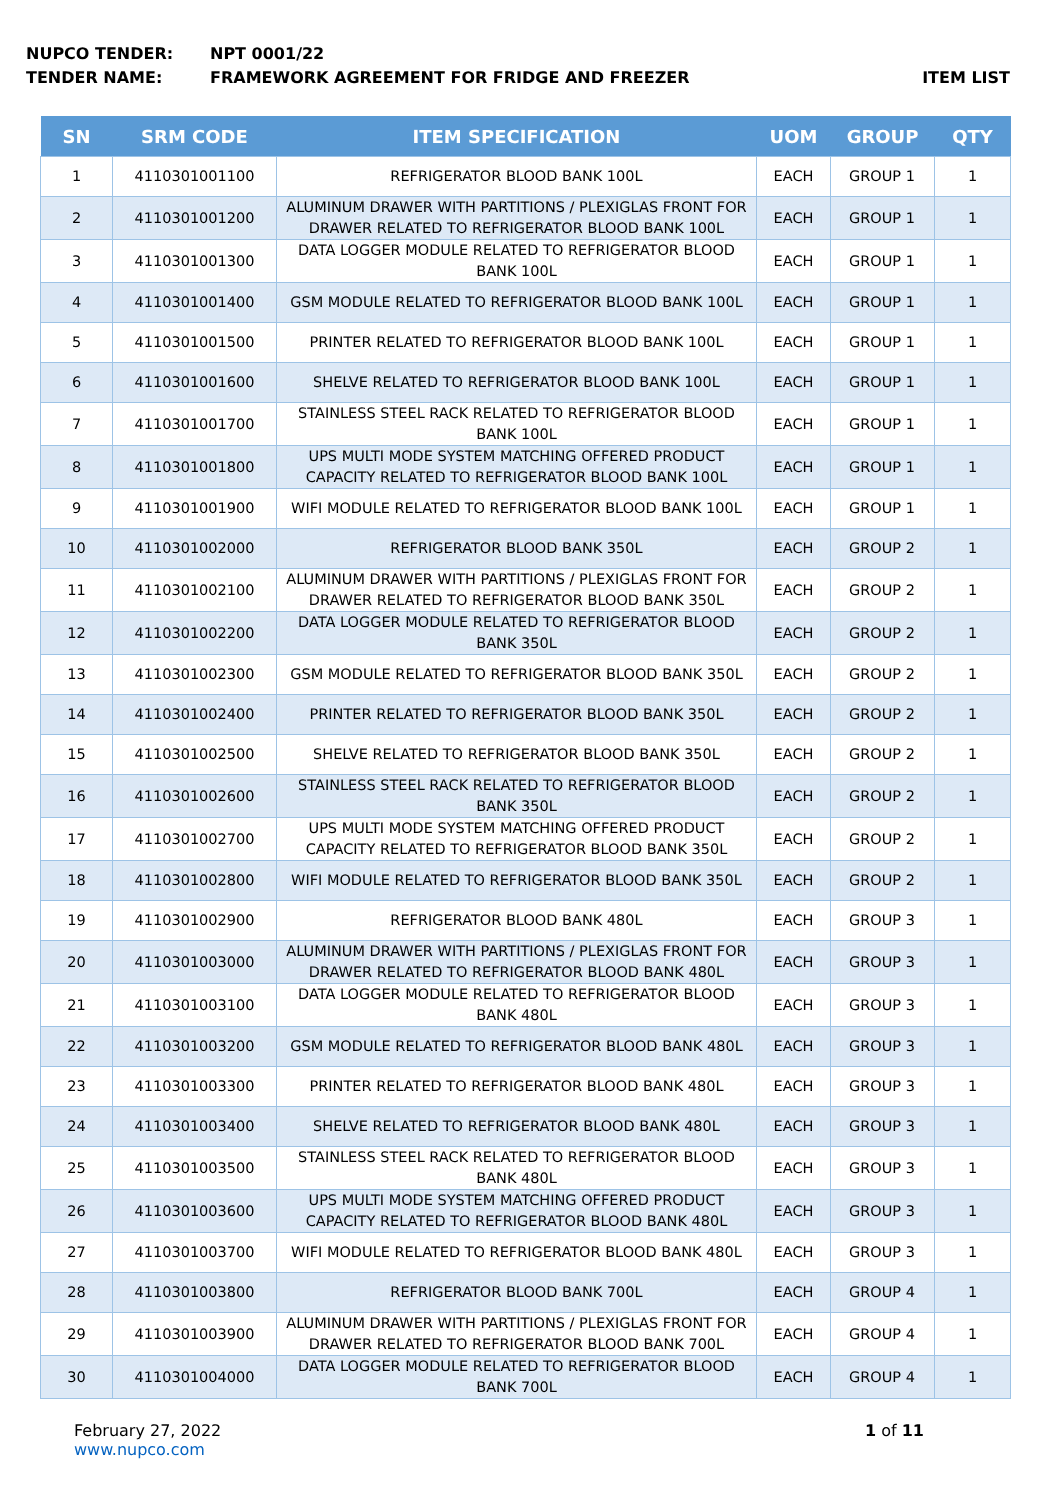NUPCO TENDER: NPT 0001/22
TENDER NAME: FRAMEWORK AGREEMENT FOR FRIDGE AND FREEZER ITEM LIST
| SN | SRM CODE | ITEM SPECIFICATION | UOM | GROUP | QTY |
| --- | --- | --- | --- | --- | --- |
| 1 | 4110301001100 | REFRIGERATOR BLOOD BANK 100L | EACH | GROUP 1 | 1 |
| 2 | 4110301001200 | ALUMINUM DRAWER WITH PARTITIONS / PLEXIGLAS FRONT FOR DRAWER RELATED TO REFRIGERATOR BLOOD BANK 100L | EACH | GROUP 1 | 1 |
| 3 | 4110301001300 | DATA LOGGER MODULE RELATED TO REFRIGERATOR BLOOD BANK 100L | EACH | GROUP 1 | 1 |
| 4 | 4110301001400 | GSM MODULE RELATED TO REFRIGERATOR BLOOD BANK 100L | EACH | GROUP 1 | 1 |
| 5 | 4110301001500 | PRINTER RELATED TO REFRIGERATOR BLOOD BANK 100L | EACH | GROUP 1 | 1 |
| 6 | 4110301001600 | SHELVE RELATED TO REFRIGERATOR BLOOD BANK 100L | EACH | GROUP 1 | 1 |
| 7 | 4110301001700 | STAINLESS STEEL RACK RELATED TO REFRIGERATOR BLOOD BANK 100L | EACH | GROUP 1 | 1 |
| 8 | 4110301001800 | UPS MULTI MODE SYSTEM MATCHING OFFERED PRODUCT CAPACITY RELATED TO REFRIGERATOR BLOOD BANK 100L | EACH | GROUP 1 | 1 |
| 9 | 4110301001900 | WIFI MODULE RELATED TO REFRIGERATOR BLOOD BANK 100L | EACH | GROUP 1 | 1 |
| 10 | 4110301002000 | REFRIGERATOR BLOOD BANK 350L | EACH | GROUP 2 | 1 |
| 11 | 4110301002100 | ALUMINUM DRAWER WITH PARTITIONS / PLEXIGLAS FRONT FOR DRAWER RELATED TO REFRIGERATOR BLOOD BANK 350L | EACH | GROUP 2 | 1 |
| 12 | 4110301002200 | DATA LOGGER MODULE RELATED TO REFRIGERATOR BLOOD BANK 350L | EACH | GROUP 2 | 1 |
| 13 | 4110301002300 | GSM MODULE RELATED TO REFRIGERATOR BLOOD BANK 350L | EACH | GROUP 2 | 1 |
| 14 | 4110301002400 | PRINTER RELATED TO REFRIGERATOR BLOOD BANK 350L | EACH | GROUP 2 | 1 |
| 15 | 4110301002500 | SHELVE RELATED TO REFRIGERATOR BLOOD BANK 350L | EACH | GROUP 2 | 1 |
| 16 | 4110301002600 | STAINLESS STEEL RACK RELATED TO REFRIGERATOR BLOOD BANK 350L | EACH | GROUP 2 | 1 |
| 17 | 4110301002700 | UPS MULTI MODE SYSTEM MATCHING OFFERED PRODUCT CAPACITY RELATED TO REFRIGERATOR BLOOD BANK 350L | EACH | GROUP 2 | 1 |
| 18 | 4110301002800 | WIFI MODULE RELATED TO REFRIGERATOR BLOOD BANK 350L | EACH | GROUP 2 | 1 |
| 19 | 4110301002900 | REFRIGERATOR BLOOD BANK 480L | EACH | GROUP 3 | 1 |
| 20 | 4110301003000 | ALUMINUM DRAWER WITH PARTITIONS / PLEXIGLAS FRONT FOR DRAWER RELATED TO REFRIGERATOR BLOOD BANK 480L | EACH | GROUP 3 | 1 |
| 21 | 4110301003100 | DATA LOGGER MODULE RELATED TO REFRIGERATOR BLOOD BANK 480L | EACH | GROUP 3 | 1 |
| 22 | 4110301003200 | GSM MODULE RELATED TO REFRIGERATOR BLOOD BANK 480L | EACH | GROUP 3 | 1 |
| 23 | 4110301003300 | PRINTER RELATED TO REFRIGERATOR BLOOD BANK 480L | EACH | GROUP 3 | 1 |
| 24 | 4110301003400 | SHELVE RELATED TO REFRIGERATOR BLOOD BANK 480L | EACH | GROUP 3 | 1 |
| 25 | 4110301003500 | STAINLESS STEEL RACK RELATED TO REFRIGERATOR BLOOD BANK 480L | EACH | GROUP 3 | 1 |
| 26 | 4110301003600 | UPS MULTI MODE SYSTEM MATCHING OFFERED PRODUCT CAPACITY RELATED TO REFRIGERATOR BLOOD BANK 480L | EACH | GROUP 3 | 1 |
| 27 | 4110301003700 | WIFI MODULE RELATED TO REFRIGERATOR BLOOD BANK 480L | EACH | GROUP 3 | 1 |
| 28 | 4110301003800 | REFRIGERATOR BLOOD BANK 700L | EACH | GROUP 4 | 1 |
| 29 | 4110301003900 | ALUMINUM DRAWER WITH PARTITIONS / PLEXIGLAS FRONT FOR DRAWER RELATED TO REFRIGERATOR BLOOD BANK 700L | EACH | GROUP 4 | 1 |
| 30 | 4110301004000 | DATA LOGGER MODULE RELATED TO REFRIGERATOR BLOOD BANK 700L | EACH | GROUP 4 | 1 |
February 27, 2022
www.nupco.com
1 of 11